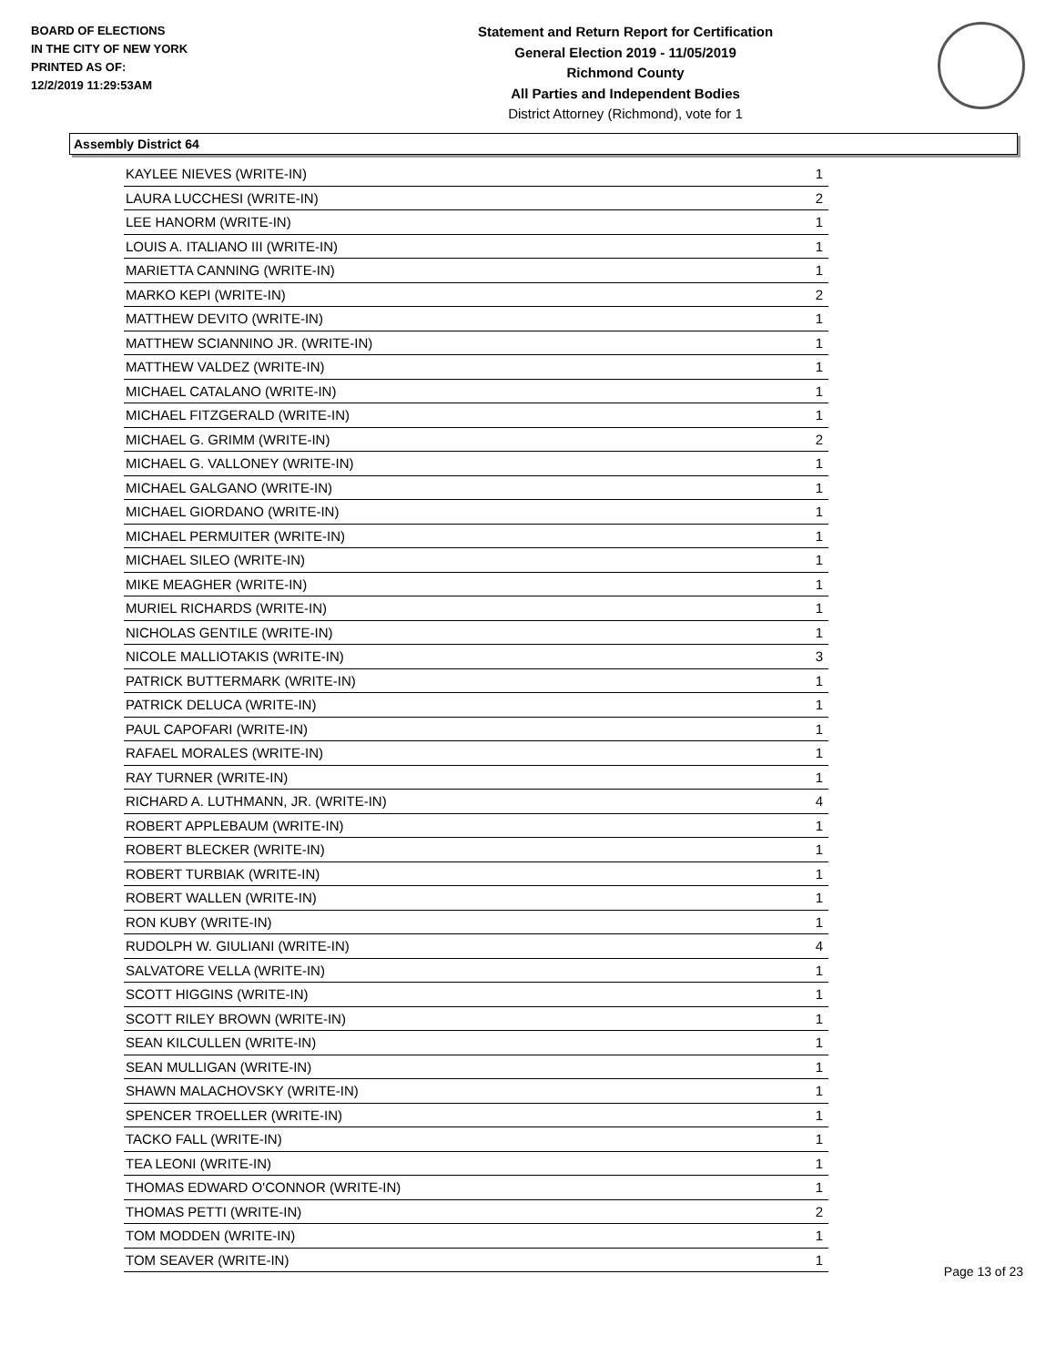BOARD OF ELECTIONS
IN THE CITY OF NEW YORK
PRINTED AS OF:
12/2/2019 11:29:53AM
Statement and Return Report for Certification
General Election 2019 - 11/05/2019
Richmond County
All Parties and Independent Bodies
District Attorney (Richmond), vote for 1
Assembly District 64
| KAYLEE NIEVES (WRITE-IN) | 1 |
| LAURA LUCCHESI (WRITE-IN) | 2 |
| LEE HANORM (WRITE-IN) | 1 |
| LOUIS A. ITALIANO III (WRITE-IN) | 1 |
| MARIETTA CANNING (WRITE-IN) | 1 |
| MARKO KEPI (WRITE-IN) | 2 |
| MATTHEW DEVITO (WRITE-IN) | 1 |
| MATTHEW SCIANNINO JR. (WRITE-IN) | 1 |
| MATTHEW VALDEZ (WRITE-IN) | 1 |
| MICHAEL CATALANO (WRITE-IN) | 1 |
| MICHAEL FITZGERALD (WRITE-IN) | 1 |
| MICHAEL G. GRIMM (WRITE-IN) | 2 |
| MICHAEL G. VALLONEY (WRITE-IN) | 1 |
| MICHAEL GALGANO (WRITE-IN) | 1 |
| MICHAEL GIORDANO (WRITE-IN) | 1 |
| MICHAEL PERMUITER (WRITE-IN) | 1 |
| MICHAEL SILEO (WRITE-IN) | 1 |
| MIKE MEAGHER (WRITE-IN) | 1 |
| MURIEL RICHARDS (WRITE-IN) | 1 |
| NICHOLAS GENTILE (WRITE-IN) | 1 |
| NICOLE MALLIOTAKIS (WRITE-IN) | 3 |
| PATRICK BUTTERMARK (WRITE-IN) | 1 |
| PATRICK DELUCA (WRITE-IN) | 1 |
| PAUL CAPOFARI (WRITE-IN) | 1 |
| RAFAEL MORALES (WRITE-IN) | 1 |
| RAY TURNER (WRITE-IN) | 1 |
| RICHARD A. LUTHMANN, JR. (WRITE-IN) | 4 |
| ROBERT APPLEBAUM (WRITE-IN) | 1 |
| ROBERT BLECKER (WRITE-IN) | 1 |
| ROBERT TURBIAK (WRITE-IN) | 1 |
| ROBERT WALLEN (WRITE-IN) | 1 |
| RON KUBY (WRITE-IN) | 1 |
| RUDOLPH W. GIULIANI (WRITE-IN) | 4 |
| SALVATORE VELLA (WRITE-IN) | 1 |
| SCOTT HIGGINS (WRITE-IN) | 1 |
| SCOTT RILEY BROWN (WRITE-IN) | 1 |
| SEAN KILCULLEN (WRITE-IN) | 1 |
| SEAN MULLIGAN (WRITE-IN) | 1 |
| SHAWN MALACHOVSKY (WRITE-IN) | 1 |
| SPENCER TROELLER (WRITE-IN) | 1 |
| TACKO FALL (WRITE-IN) | 1 |
| TEA LEONI (WRITE-IN) | 1 |
| THOMAS EDWARD O'CONNOR (WRITE-IN) | 1 |
| THOMAS PETTI (WRITE-IN) | 2 |
| TOM MODDEN (WRITE-IN) | 1 |
| TOM SEAVER (WRITE-IN) | 1 |
Page 13 of 23